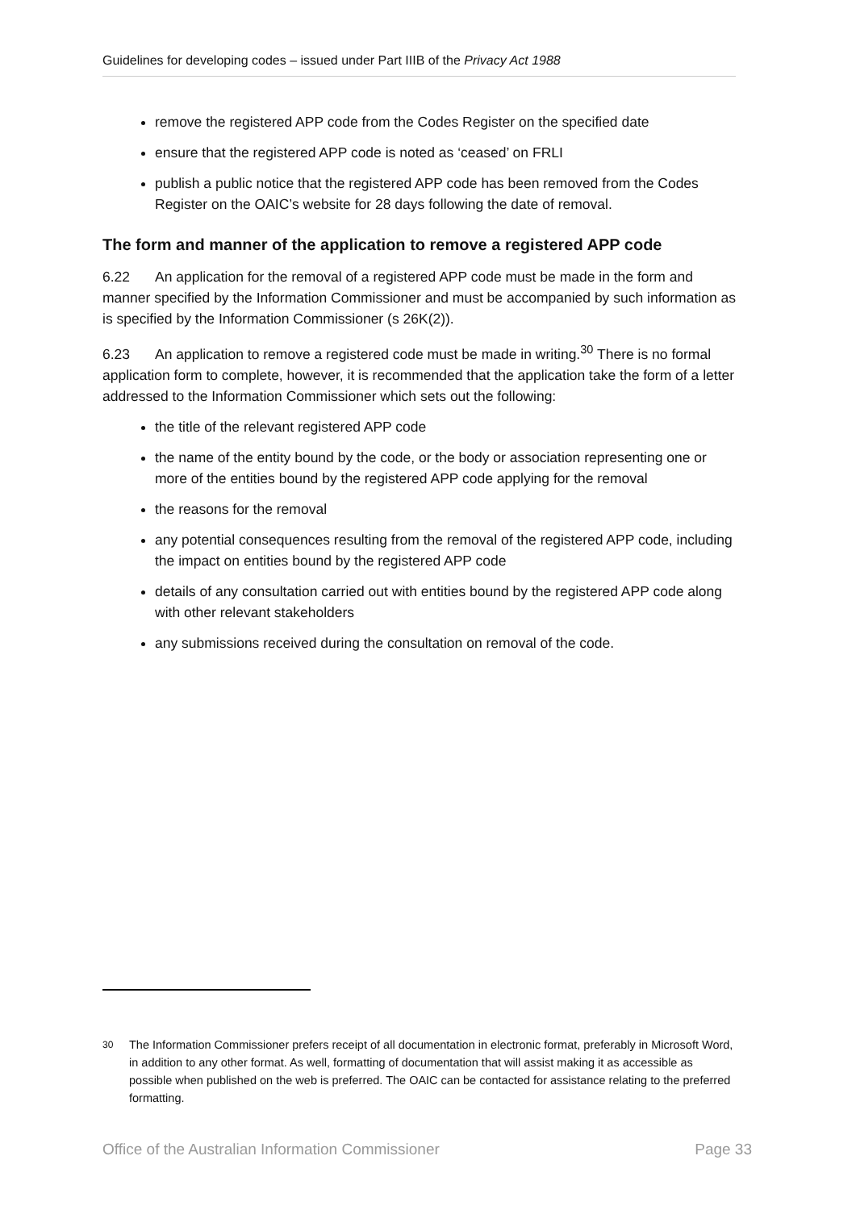Guidelines for developing codes – issued under Part IIIB of the Privacy Act 1988
remove the registered APP code from the Codes Register on the specified date
ensure that the registered APP code is noted as ‘ceased’ on FRLI
publish a public notice that the registered APP code has been removed from the Codes Register on the OAIC’s website for 28 days following the date of removal.
The form and manner of the application to remove a registered APP code
6.22 An application for the removal of a registered APP code must be made in the form and manner specified by the Information Commissioner and must be accompanied by such information as is specified by the Information Commissioner (s 26K(2)).
6.23 An application to remove a registered code must be made in writing.<sup>30</sup> There is no formal application form to complete, however, it is recommended that the application take the form of a letter addressed to the Information Commissioner which sets out the following:
the title of the relevant registered APP code
the name of the entity bound by the code, or the body or association representing one or more of the entities bound by the registered APP code applying for the removal
the reasons for the removal
any potential consequences resulting from the removal of the registered APP code, including the impact on entities bound by the registered APP code
details of any consultation carried out with entities bound by the registered APP code along with other relevant stakeholders
any submissions received during the consultation on removal of the code.
<sup>30</sup> The Information Commissioner prefers receipt of all documentation in electronic format, preferably in Microsoft Word, in addition to any other format. As well, formatting of documentation that will assist making it as accessible as possible when published on the web is preferred. The OAIC can be contacted for assistance relating to the preferred formatting.
Office of the Australian Information Commissioner Page 33